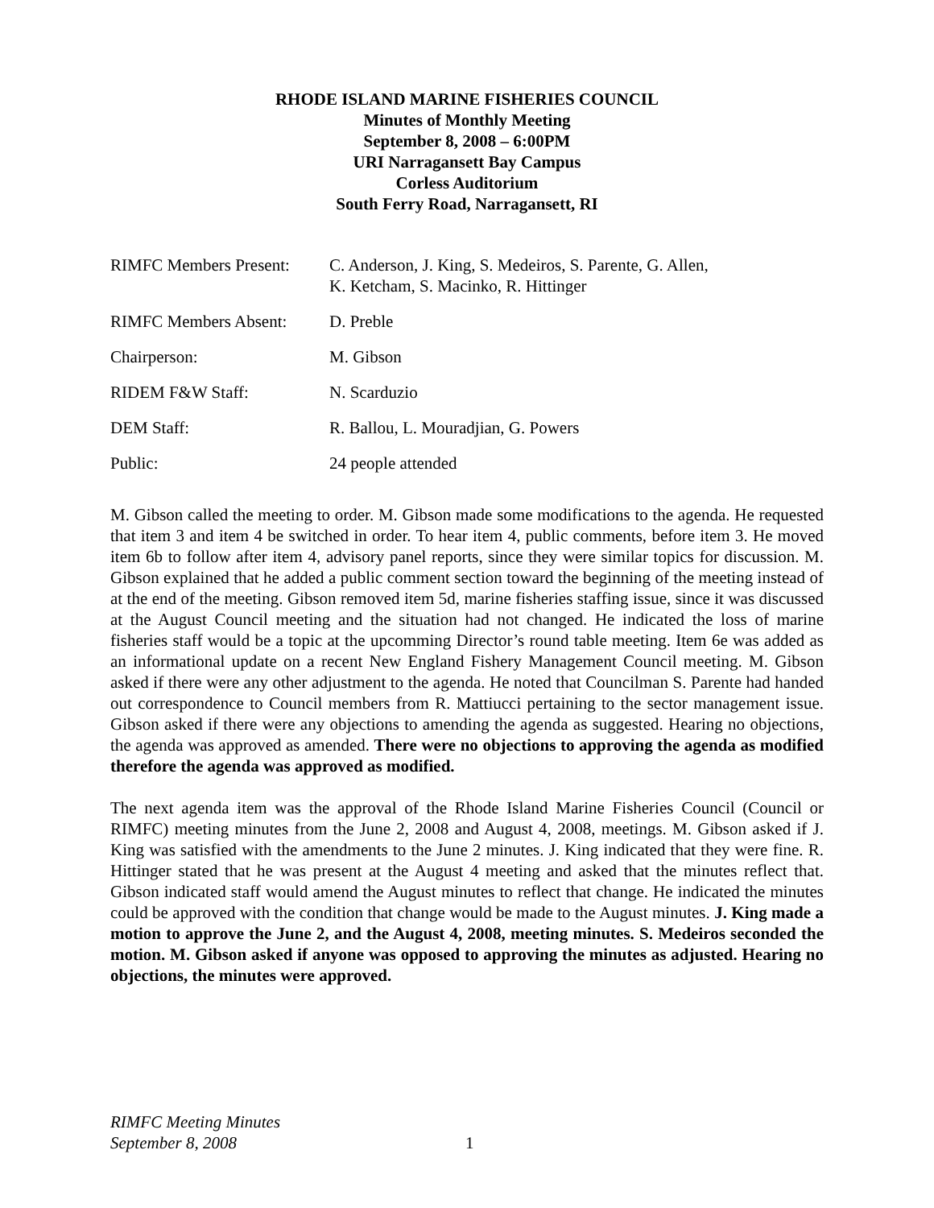RHODE ISLAND MARINE FISHERIES COUNCIL
Minutes of Monthly Meeting
September 8, 2008 – 6:00PM
URI Narragansett Bay Campus
Corless Auditorium
South Ferry Road, Narragansett, RI
| RIMFC Members Present: | C. Anderson, J. King, S. Medeiros, S. Parente, G. Allen, K. Ketcham, S. Macinko, R. Hittinger |
| RIMFC Members Absent: | D. Preble |
| Chairperson: | M. Gibson |
| RIDEM F&W Staff: | N. Scarduzio |
| DEM Staff: | R. Ballou, L. Mouradjian, G. Powers |
| Public: | 24 people attended |
M. Gibson called the meeting to order. M. Gibson made some modifications to the agenda. He requested that item 3 and item 4 be switched in order. To hear item 4, public comments, before item 3. He moved item 6b to follow after item 4, advisory panel reports, since they were similar topics for discussion. M. Gibson explained that he added a public comment section toward the beginning of the meeting instead of at the end of the meeting. Gibson removed item 5d, marine fisheries staffing issue, since it was discussed at the August Council meeting and the situation had not changed. He indicated the loss of marine fisheries staff would be a topic at the upcomming Director’s round table meeting. Item 6e was added as an informational update on a recent New England Fishery Management Council meeting. M. Gibson asked if there were any other adjustment to the agenda. He noted that Councilman S. Parente had handed out correspondence to Council members from R. Mattiucci pertaining to the sector management issue. Gibson asked if there were any objections to amending the agenda as suggested. Hearing no objections, the agenda was approved as amended. There were no objections to approving the agenda as modified therefore the agenda was approved as modified.
The next agenda item was the approval of the Rhode Island Marine Fisheries Council (Council or RIMFC) meeting minutes from the June 2, 2008 and August 4, 2008, meetings. M. Gibson asked if J. King was satisfied with the amendments to the June 2 minutes. J. King indicated that they were fine. R. Hittinger stated that he was present at the August 4 meeting and asked that the minutes reflect that. Gibson indicated staff would amend the August minutes to reflect that change. He indicated the minutes could be approved with the condition that change would be made to the August minutes. J. King made a motion to approve the June 2, and the August 4, 2008, meeting minutes. S. Medeiros seconded the motion. M. Gibson asked if anyone was opposed to approving the minutes as adjusted. Hearing no objections, the minutes were approved.
RIMFC Meeting Minutes
September 8, 2008
1